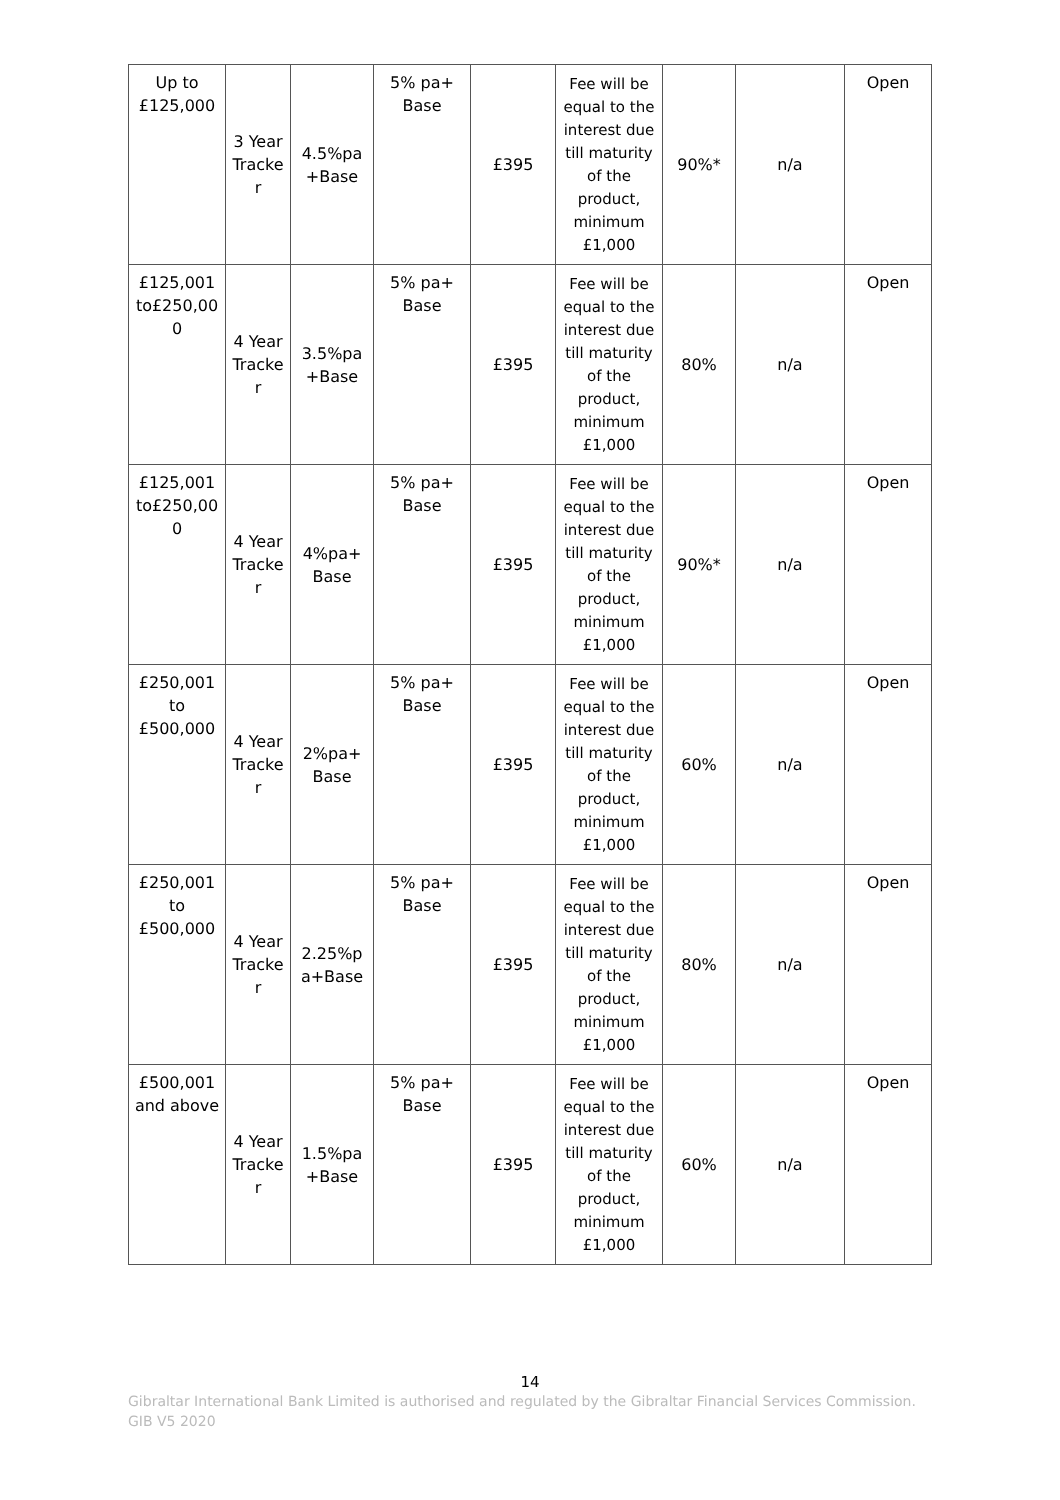| Up to £125,000 | 3 Year Tracke r | 4.5%pa +Base | 5% pa+ Base | £395 | Fee will be equal to the interest due till maturity of the product, minimum £1,000 | 90%* | n/a | Open |
| £125,001 to£250,00 0 | 4 Year Tracke r | 3.5%pa +Base | 5% pa+ Base | £395 | Fee will be equal to the interest due till maturity of the product, minimum £1,000 | 80% | n/a | Open |
| £125,001 to£250,00 0 | 4 Year Tracke r | 4%pa+ Base | 5% pa+ Base | £395 | Fee will be equal to the interest due till maturity of the product, minimum £1,000 | 90%* | n/a | Open |
| £250,001 to £500,000 | 4 Year Tracke r | 2%pa+ Base | 5% pa+ Base | £395 | Fee will be equal to the interest due till maturity of the product, minimum £1,000 | 60% | n/a | Open |
| £250,001 to £500,000 | 4 Year Tracke r | 2.25%p a+Base | 5% pa+ Base | £395 | Fee will be equal to the interest due till maturity of the product, minimum £1,000 | 80% | n/a | Open |
| £500,001 and above | 4 Year Tracke r | 1.5%pa +Base | 5% pa+ Base | £395 | Fee will be equal to the interest due till maturity of the product, minimum £1,000 | 60% | n/a | Open |
14
Gibraltar International Bank Limited is authorised and regulated by the Gibraltar Financial Services Commission.
GIB V5 2020